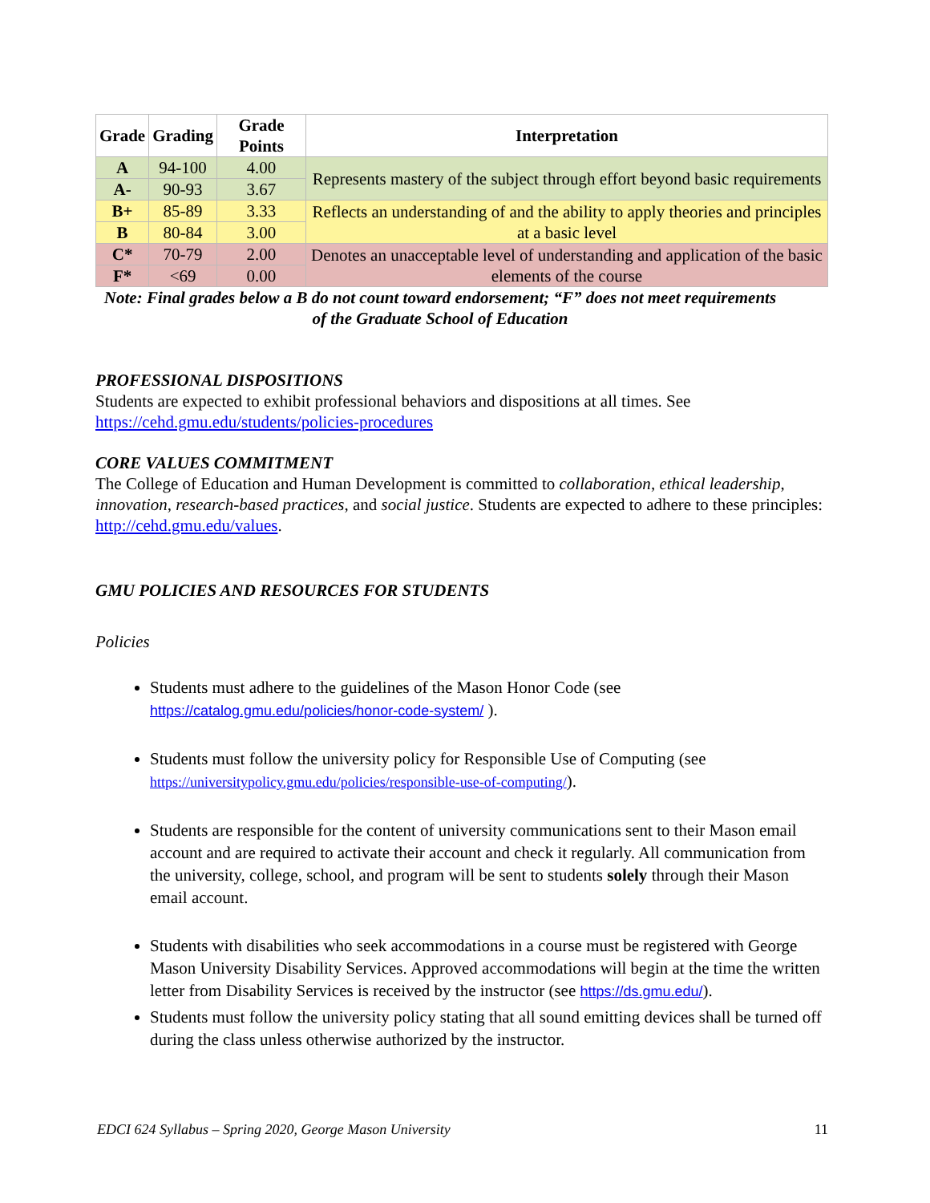| Grade | Grading | Grade Points | Interpretation |
| --- | --- | --- | --- |
| A | 94-100 | 4.00 | Represents mastery of the subject through effort beyond basic requirements |
| A- | 90-93 | 3.67 | |
| B+ | 85-89 | 3.33 | Reflects an understanding of and the ability to apply theories and principles at a basic level |
| B | 80-84 | 3.00 | |
| C* | 70-79 | 2.00 | Denotes an unacceptable level of understanding and application of the basic elements of the course |
| F* | <69 | 0.00 | |
Note: Final grades below a B do not count toward endorsement; “F” does not meet requirements of the Graduate School of Education
PROFESSIONAL DISPOSITIONS
Students are expected to exhibit professional behaviors and dispositions at all times. See https://cehd.gmu.edu/students/policies-procedures
CORE VALUES COMMITMENT
The College of Education and Human Development is committed to collaboration, ethical leadership, innovation, research-based practices, and social justice. Students are expected to adhere to these principles: http://cehd.gmu.edu/values.
GMU POLICIES AND RESOURCES FOR STUDENTS
Policies
Students must adhere to the guidelines of the Mason Honor Code (see https://catalog.gmu.edu/policies/honor-code-system/ ).
Students must follow the university policy for Responsible Use of Computing (see https://universitypolicy.gmu.edu/policies/responsible-use-of-computing/).
Students are responsible for the content of university communications sent to their Mason email account and are required to activate their account and check it regularly. All communication from the university, college, school, and program will be sent to students solely through their Mason email account.
Students with disabilities who seek accommodations in a course must be registered with George Mason University Disability Services. Approved accommodations will begin at the time the written letter from Disability Services is received by the instructor (see https://ds.gmu.edu/).
Students must follow the university policy stating that all sound emitting devices shall be turned off during the class unless otherwise authorized by the instructor.
EDCI 624 Syllabus – Spring 2020, George Mason University 11